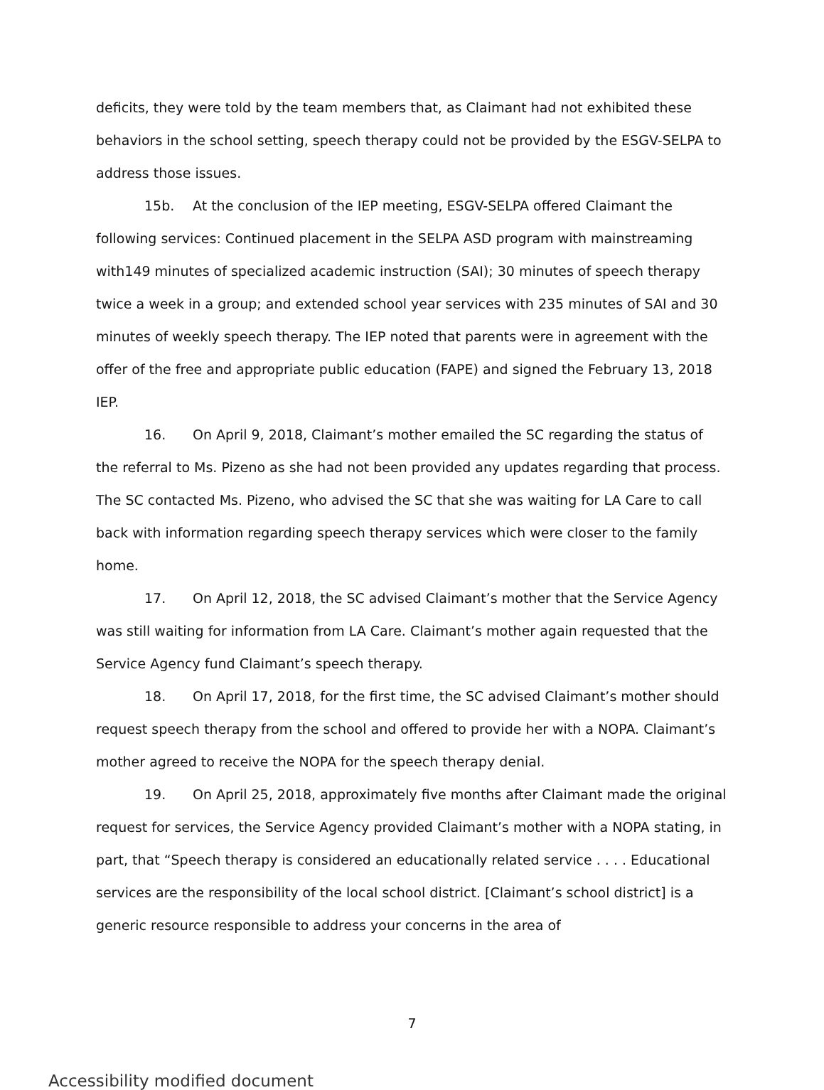deficits, they were told by the team members that, as Claimant had not exhibited these behaviors in the school setting, speech therapy could not be provided by the ESGV-SELPA to address those issues.
15b. At the conclusion of the IEP meeting, ESGV-SELPA offered Claimant the following services: Continued placement in the SELPA ASD program with mainstreaming with149 minutes of specialized academic instruction (SAI); 30 minutes of speech therapy twice a week in a group; and extended school year services with 235 minutes of SAI and 30 minutes of weekly speech therapy. The IEP noted that parents were in agreement with the offer of the free and appropriate public education (FAPE) and signed the February 13, 2018 IEP.
16. On April 9, 2018, Claimant’s mother emailed the SC regarding the status of the referral to Ms. Pizeno as she had not been provided any updates regarding that process. The SC contacted Ms. Pizeno, who advised the SC that she was waiting for LA Care to call back with information regarding speech therapy services which were closer to the family home.
17. On April 12, 2018, the SC advised Claimant’s mother that the Service Agency was still waiting for information from LA Care. Claimant’s mother again requested that the Service Agency fund Claimant’s speech therapy.
18. On April 17, 2018, for the first time, the SC advised Claimant’s mother should request speech therapy from the school and offered to provide her with a NOPA. Claimant’s mother agreed to receive the NOPA for the speech therapy denial.
19. On April 25, 2018, approximately five months after Claimant made the original request for services, the Service Agency provided Claimant’s mother with a NOPA stating, in part, that “Speech therapy is considered an educationally related service . . . . Educational services are the responsibility of the local school district. [Claimant’s school district] is a generic resource responsible to address your concerns in the area of
7
Accessibility modified document